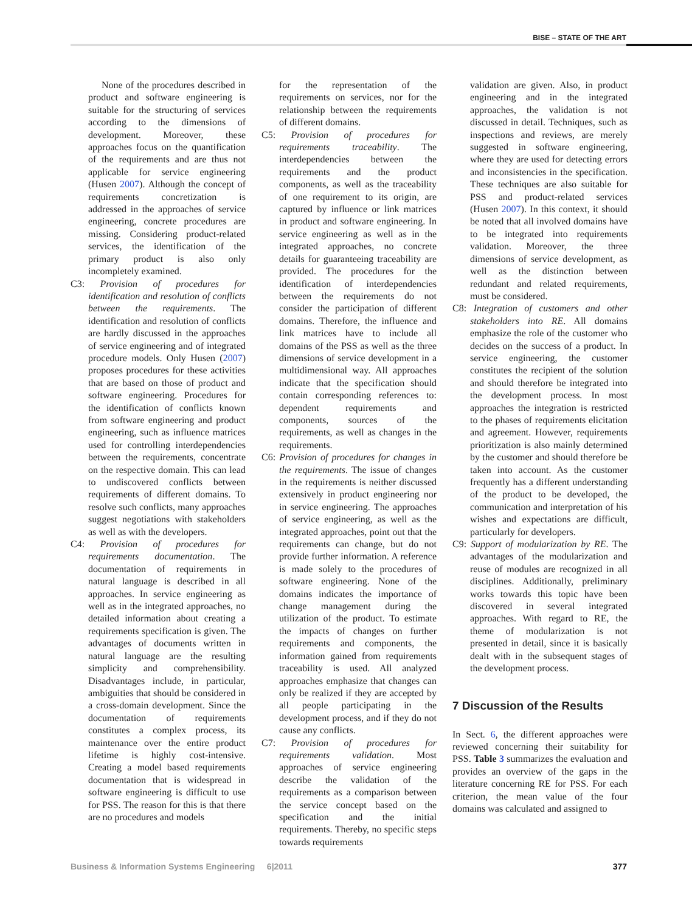BISE – STATE OF THE ART
None of the procedures described in product and software engineering is suitable for the structuring of services according to the dimensions of development. Moreover, these approaches focus on the quantification of the requirements and are thus not applicable for service engineering (Husen 2007). Although the concept of requirements concretization is addressed in the approaches of service engineering, concrete procedures are missing. Considering product-related services, the identification of the primary product is also only incompletely examined.
C3: Provision of procedures for identification and resolution of conflicts between the requirements. The identification and resolution of conflicts are hardly discussed in the approaches of service engineering and of integrated procedure models. Only Husen (2007) proposes procedures for these activities that are based on those of product and software engineering. Procedures for the identification of conflicts known from software engineering and product engineering, such as influence matrices used for controlling interdependencies between the requirements, concentrate on the respective domain. This can lead to undiscovered conflicts between requirements of different domains. To resolve such conflicts, many approaches suggest negotiations with stakeholders as well as with the developers.
C4: Provision of procedures for requirements documentation. The documentation of requirements in natural language is described in all approaches. In service engineering as well as in the integrated approaches, no detailed information about creating a requirements specification is given. The advantages of documents written in natural language are the resulting simplicity and comprehensibility. Disadvantages include, in particular, ambiguities that should be considered in a cross-domain development. Since the documentation of requirements constitutes a complex process, its maintenance over the entire product lifetime is highly cost-intensive. Creating a model based requirements documentation that is widespread in software engineering is difficult to use for PSS. The reason for this is that there are no procedures and models
for the representation of the requirements on services, nor for the relationship between the requirements of different domains.
C5: Provision of procedures for requirements traceability. The interdependencies between the requirements and the product components, as well as the traceability of one requirement to its origin, are captured by influence or link matrices in product and software engineering. In service engineering as well as in the integrated approaches, no concrete details for guaranteeing traceability are provided. The procedures for the identification of interdependencies between the requirements do not consider the participation of different domains. Therefore, the influence and link matrices have to include all domains of the PSS as well as the three dimensions of service development in a multidimensional way. All approaches indicate that the specification should contain corresponding references to: dependent requirements and components, sources of the requirements, as well as changes in the requirements.
C6: Provision of procedures for changes in the requirements. The issue of changes in the requirements is neither discussed extensively in product engineering nor in service engineering. The approaches of service engineering, as well as the integrated approaches, point out that the requirements can change, but do not provide further information. A reference is made solely to the procedures of software engineering. None of the domains indicates the importance of change management during the utilization of the product. To estimate the impacts of changes on further requirements and components, the information gained from requirements traceability is used. All analyzed approaches emphasize that changes can only be realized if they are accepted by all people participating in the development process, and if they do not cause any conflicts.
C7: Provision of procedures for requirements validation. Most approaches of service engineering describe the validation of the requirements as a comparison between the service concept based on the specification and the initial requirements. Thereby, no specific steps towards requirements
validation are given. Also, in product engineering and in the integrated approaches, the validation is not discussed in detail. Techniques, such as inspections and reviews, are merely suggested in software engineering, where they are used for detecting errors and inconsistencies in the specification. These techniques are also suitable for PSS and product-related services (Husen 2007). In this context, it should be noted that all involved domains have to be integrated into requirements validation. Moreover, the three dimensions of service development, as well as the distinction between redundant and related requirements, must be considered.
C8: Integration of customers and other stakeholders into RE. All domains emphasize the role of the customer who decides on the success of a product. In service engineering, the customer constitutes the recipient of the solution and should therefore be integrated into the development process. In most approaches the integration is restricted to the phases of requirements elicitation and agreement. However, requirements prioritization is also mainly determined by the customer and should therefore be taken into account. As the customer frequently has a different understanding of the product to be developed, the communication and interpretation of his wishes and expectations are difficult, particularly for developers.
C9: Support of modularization by RE. The advantages of the modularization and reuse of modules are recognized in all disciplines. Additionally, preliminary works towards this topic have been discovered in several integrated approaches. With regard to RE, the theme of modularization is not presented in detail, since it is basically dealt with in the subsequent stages of the development process.
7 Discussion of the Results
In Sect. 6, the different approaches were reviewed concerning their suitability for PSS. Table 3 summarizes the evaluation and provides an overview of the gaps in the literature concerning RE for PSS. For each criterion, the mean value of the four domains was calculated and assigned to
Business & Information Systems Engineering 6|2011 377